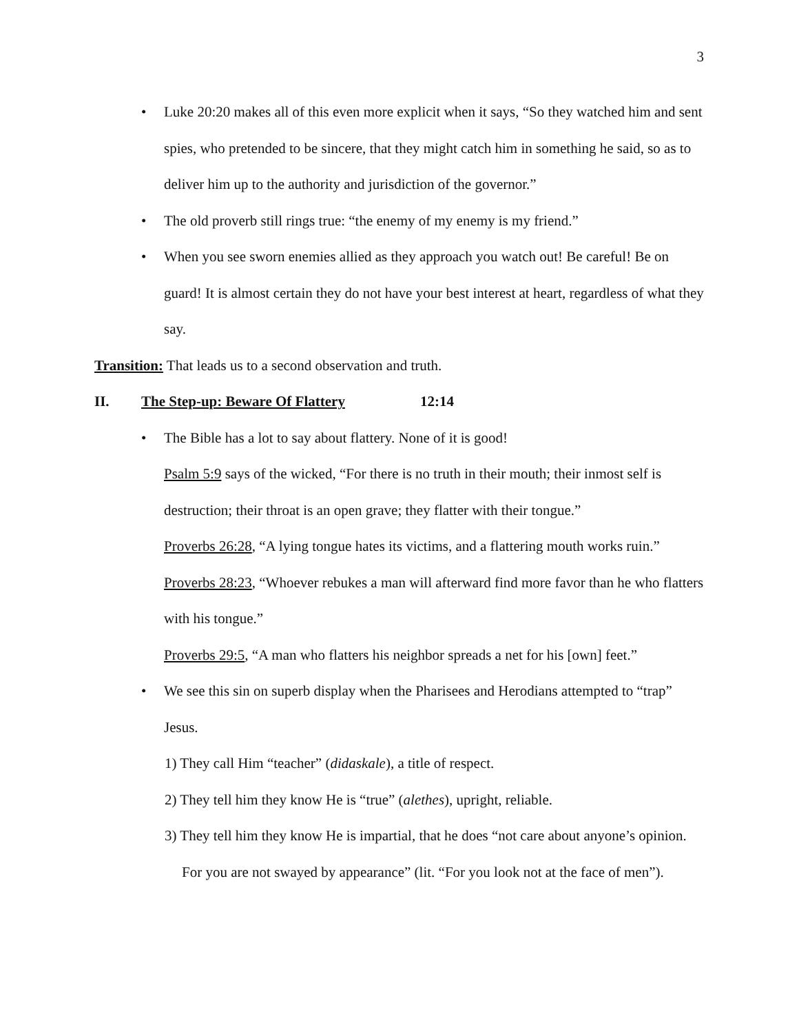3
• Luke 20:20 makes all of this even more explicit when it says, “So they watched him and sent spies, who pretended to be sincere, that they might catch him in something he said, so as to deliver him up to the authority and jurisdiction of the governor.”
• The old proverb still rings true: “the enemy of my enemy is my friend.”
• When you see sworn enemies allied as they approach you watch out! Be careful! Be on guard! It is almost certain they do not have your best interest at heart, regardless of what they say.
Transition: That leads us to a second observation and truth.
II. The Step-up: Beware Of Flattery 12:14
• The Bible has a lot to say about flattery. None of it is good!
Psalm 5:9 says of the wicked, “For there is no truth in their mouth; their inmost self is destruction; their throat is an open grave; they flatter with their tongue.”
Proverbs 26:28, “A lying tongue hates its victims, and a flattering mouth works ruin.”
Proverbs 28:23, “Whoever rebukes a man will afterward find more favor than he who flatters with his tongue.”
Proverbs 29:5, “A man who flatters his neighbor spreads a net for his [own] feet.”
• We see this sin on superb display when the Pharisees and Herodians attempted to “trap” Jesus.
1) They call Him “teacher” (didaskale), a title of respect.
2) They tell him they know He is “true” (alethes), upright, reliable.
3) They tell him they know He is impartial, that he does “not care about anyone’s opinion. For you are not swayed by appearance” (lit. “For you look not at the face of men”).